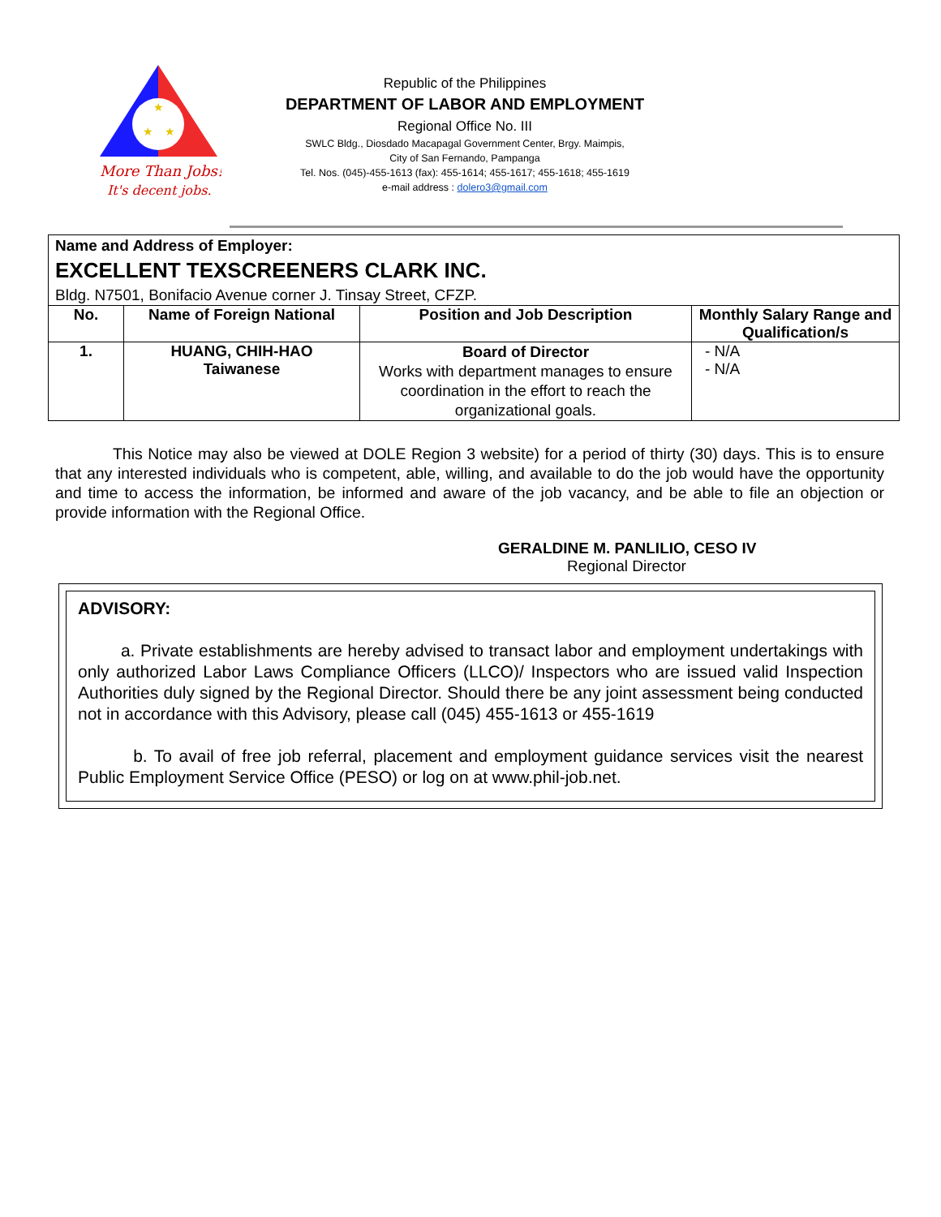★
★
★
More Than Jobs!
It's decent jobs.
Republic of the Philippines
DEPARTMENT OF LABOR AND EMPLOYMENT
Regional Office No. III
SWLC Bldg., Diosdado Macapagal Government Center, Brgy. Maimpis,
City of San Fernando, Pampanga
Tel. Nos. (045)-455-1613 (fax): 455-1614; 455-1617; 455-1618; 455-1619
e-mail address : dolero3@gmail.com
| Name and Address of Employer: EXCELLENT TEXSCREENERS CLARK INC. Bldg. N7501, Bonifacio Avenue corner J. Tinsay Street, CFZP. | | | |
| No. | Name of Foreign National | Position and Job Description | Monthly Salary Range and Qualification/s |
| 1. | HUANG, CHIH-HAO Taiwanese | Board of Director Works with department manages to ensure coordination in the effort to reach the organizational goals. | - N/A - N/A |
This Notice may also be viewed at DOLE Region 3 website) for a period of thirty (30) days. This is to ensure that any interested individuals who is competent, able, willing, and available to do the job would have the opportunity and time to access the information, be informed and aware of the job vacancy, and be able to file an objection or provide information with the Regional Office.
GERALDINE M. PANLILIO, CESO IV
Regional Director
ADVISORY:
a. Private establishments are hereby advised to transact labor and employment undertakings with only authorized Labor Laws Compliance Officers (LLCO)/ Inspectors who are issued valid Inspection Authorities duly signed by the Regional Director. Should there be any joint assessment being conducted not in accordance with this Advisory, please call (045) 455-1613 or 455-1619
b. To avail of free job referral, placement and employment guidance services visit the nearest Public Employment Service Office (PESO) or log on at www.phil-job.net.